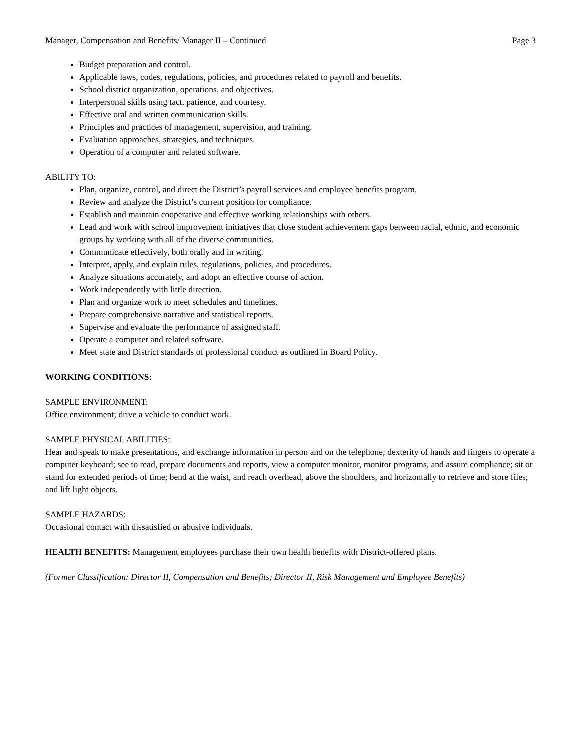Manager, Compensation and Benefits/ Manager II – Continued Page 3
Budget preparation and control.
Applicable laws, codes, regulations, policies, and procedures related to payroll and benefits.
School district organization, operations, and objectives.
Interpersonal skills using tact, patience, and courtesy.
Effective oral and written communication skills.
Principles and practices of management, supervision, and training.
Evaluation approaches, strategies, and techniques.
Operation of a computer and related software.
ABILITY TO:
Plan, organize, control, and direct the District’s payroll services and employee benefits program.
Review and analyze the District’s current position for compliance.
Establish and maintain cooperative and effective working relationships with others.
Lead and work with school improvement initiatives that close student achievement gaps between racial, ethnic, and economic groups by working with all of the diverse communities.
Communicate effectively, both orally and in writing.
Interpret, apply, and explain rules, regulations, policies, and procedures.
Analyze situations accurately, and adopt an effective course of action.
Work independently with little direction.
Plan and organize work to meet schedules and timelines.
Prepare comprehensive narrative and statistical reports.
Supervise and evaluate the performance of assigned staff.
Operate a computer and related software.
Meet state and District standards of professional conduct as outlined in Board Policy.
WORKING CONDITIONS:
SAMPLE ENVIRONMENT:
Office environment; drive a vehicle to conduct work.
SAMPLE PHYSICAL ABILITIES:
Hear and speak to make presentations, and exchange information in person and on the telephone; dexterity of hands and fingers to operate a computer keyboard; see to read, prepare documents and reports, view a computer monitor, monitor programs, and assure compliance; sit or stand for extended periods of time; bend at the waist, and reach overhead, above the shoulders, and horizontally to retrieve and store files; and lift light objects.
SAMPLE HAZARDS:
Occasional contact with dissatisfied or abusive individuals.
HEALTH BENEFITS: Management employees purchase their own health benefits with District-offered plans.
(Former Classification: Director II, Compensation and Benefits; Director II, Risk Management and Employee Benefits)